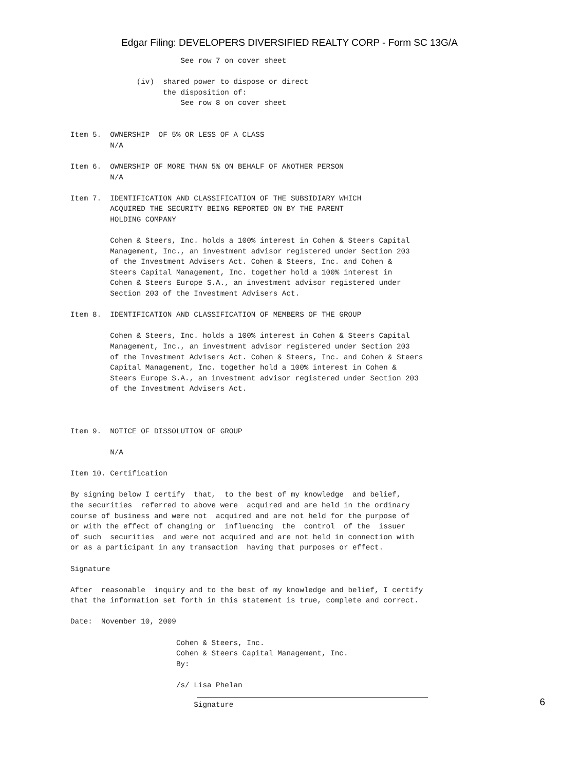Edgar Filing: DEVELOPERS DIVERSIFIED REALTY CORP - Form SC 13G/A
                         See row 7 on cover sheet

               (iv)  shared power to dispose or direct
                     the disposition of:
                         See row 8 on cover sheet


Item 5.  OWNERSHIP  OF 5% OR LESS OF A CLASS
         N/A

Item 6.  OWNERSHIP OF MORE THAN 5% ON BEHALF OF ANOTHER PERSON
         N/A

Item 7.  IDENTIFICATION AND CLASSIFICATION OF THE SUBSIDIARY WHICH
         ACQUIRED THE SECURITY BEING REPORTED ON BY THE PARENT
         HOLDING COMPANY

         Cohen & Steers, Inc. holds a 100% interest in Cohen & Steers Capital
         Management, Inc., an investment advisor registered under Section 203
         of the Investment Advisers Act. Cohen & Steers, Inc. and Cohen &
         Steers Capital Management, Inc. together hold a 100% interest in
         Cohen & Steers Europe S.A., an investment advisor registered under
         Section 203 of the Investment Advisers Act.

Item 8.  IDENTIFICATION AND CLASSIFICATION OF MEMBERS OF THE GROUP

         Cohen & Steers, Inc. holds a 100% interest in Cohen & Steers Capital
         Management, Inc., an investment advisor registered under Section 203
         of the Investment Advisers Act. Cohen & Steers, Inc. and Cohen & Steers
         Capital Management, Inc. together hold a 100% interest in Cohen &
         Steers Europe S.A., an investment advisor registered under Section 203
         of the Investment Advisers Act.



Item 9.  NOTICE OF DISSOLUTION OF GROUP

         N/A

Item 10. Certification

By signing below I certify  that,  to the best of my knowledge  and belief,
the securities  referred to above were  acquired and are held in the ordinary
course of business and were not  acquired and are not held for the purpose of
or with the effect of changing or  influencing  the  control  of the  issuer
of such  securities  and were not acquired and are not held in connection with
or as a participant in any transaction  having that purposes or effect.

Signature

After  reasonable  inquiry and to the best of my knowledge and belief, I certify
that the information set forth in this statement is true, complete and correct.

Date:  November 10, 2009

                        Cohen & Steers, Inc.
                        Cohen & Steers Capital Management, Inc.
                        By:

                        /s/ Lisa Phelan
                            Signature
6